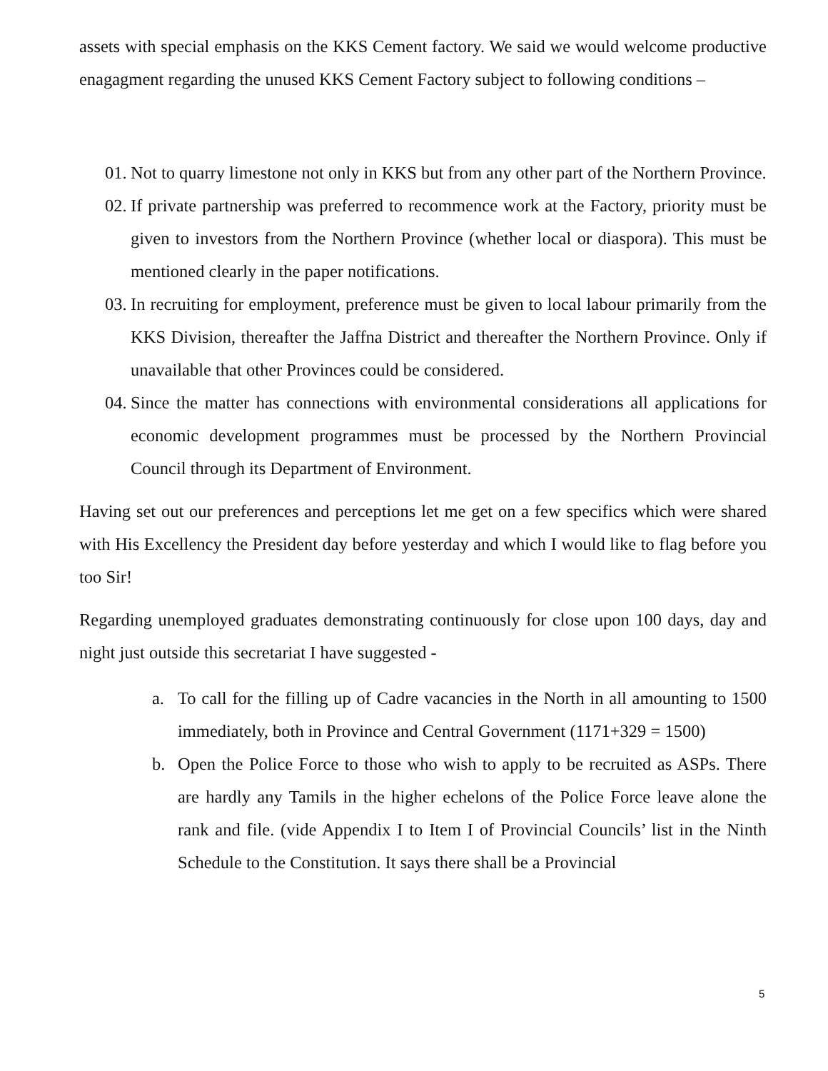assets with special emphasis on the KKS Cement factory. We said we would welcome productive enagagment regarding the unused KKS Cement Factory subject to following conditions –
01. Not to quarry limestone not only in KKS but from any other part of the Northern Province.
02. If private partnership was preferred to recommence work at the Factory, priority must be given to investors from the Northern Province (whether local or diaspora). This must be mentioned clearly in the paper notifications.
03. In recruiting for employment, preference must be given to local labour primarily from the KKS Division, thereafter the Jaffna District and thereafter the Northern Province. Only if unavailable that other Provinces could be considered.
04. Since the matter has connections with environmental considerations all applications for economic development programmes must be processed by the Northern Provincial Council through its Department of Environment.
Having set out our preferences and perceptions let me get on a few specifics which were shared with His Excellency the President day before yesterday and which I would like to flag before you too Sir!
Regarding unemployed graduates demonstrating continuously for close upon 100 days, day and night just outside this secretariat I have suggested -
a. To call for the filling up of Cadre vacancies in the North in all amounting to 1500 immediately, both in Province and Central Government (1171+329 = 1500)
b. Open the Police Force to those who wish to apply to be recruited as ASPs. There are hardly any Tamils in the higher echelons of the Police Force leave alone the rank and file. (vide Appendix I to Item I of Provincial Councils’ list in the Ninth Schedule to the Constitution. It says there shall be a Provincial
5